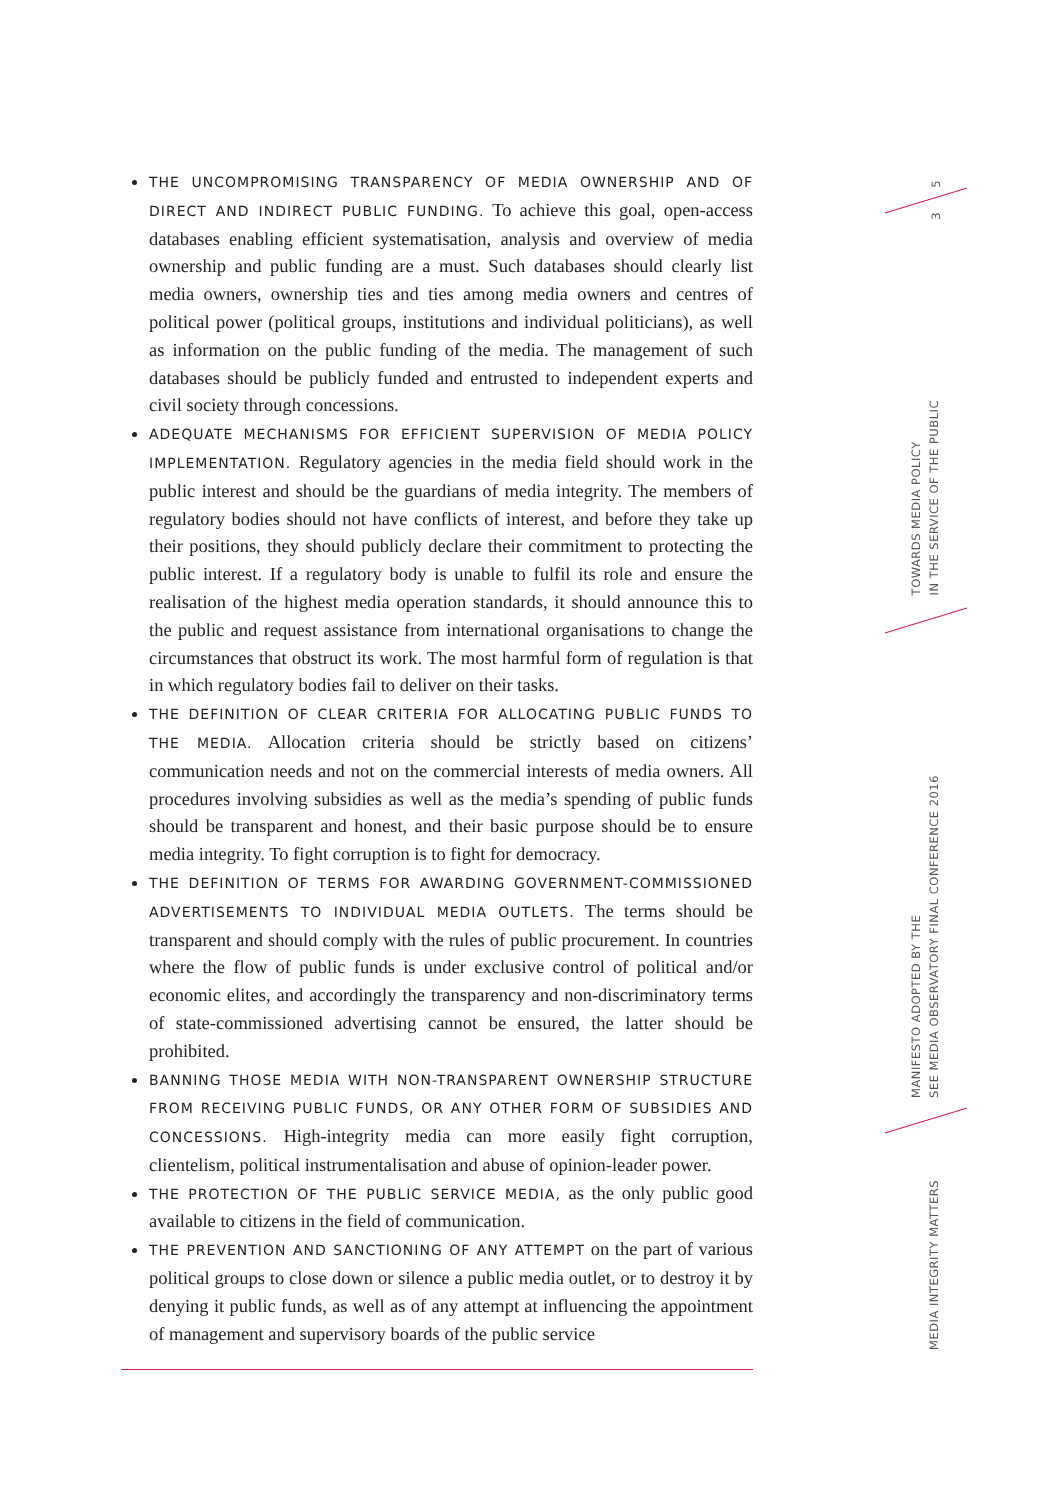THE UNCOMPROMISING TRANSPARENCY OF MEDIA OWNERSHIP AND OF DIRECT AND INDIRECT PUBLIC FUNDING. To achieve this goal, open-access databases enabling efficient systematisation, analysis and overview of media ownership and public funding are a must. Such databases should clearly list media owners, ownership ties and ties among media owners and centres of political power (political groups, institutions and individual politicians), as well as information on the public funding of the media. The management of such databases should be publicly funded and entrusted to independent experts and civil society through concessions.
ADEQUATE MECHANISMS FOR EFFICIENT SUPERVISION OF MEDIA POLICY IMPLEMENTATION. Regulatory agencies in the media field should work in the public interest and should be the guardians of media integrity. The members of regulatory bodies should not have conflicts of interest, and before they take up their positions, they should publicly declare their commitment to protecting the public interest. If a regulatory body is unable to fulfil its role and ensure the realisation of the highest media operation standards, it should announce this to the public and request assistance from international organisations to change the circumstances that obstruct its work. The most harmful form of regulation is that in which regulatory bodies fail to deliver on their tasks.
THE DEFINITION OF CLEAR CRITERIA FOR ALLOCATING PUBLIC FUNDS TO THE MEDIA. Allocation criteria should be strictly based on citizens’ communication needs and not on the commercial interests of media owners. All procedures involving subsidies as well as the media’s spending of public funds should be transparent and honest, and their basic purpose should be to ensure media integrity. To fight corruption is to fight for democracy.
THE DEFINITION OF TERMS FOR AWARDING GOVERNMENT-COMMISSIONED ADVERTISEMENTS TO INDIVIDUAL MEDIA OUTLETS. The terms should be transparent and should comply with the rules of public procurement. In countries where the flow of public funds is under exclusive control of political and/or economic elites, and accordingly the transparency and non-discriminatory terms of state-commissioned advertising cannot be ensured, the latter should be prohibited.
BANNING THOSE MEDIA WITH NON-TRANSPARENT OWNERSHIP STRUCTURE FROM RECEIVING PUBLIC FUNDS, OR ANY OTHER FORM OF SUBSIDIES AND CONCESSIONS. High-integrity media can more easily fight corruption, clientelism, political instrumentalisation and abuse of opinion-leader power.
THE PROTECTION OF THE PUBLIC SERVICE MEDIA, as the only public good available to citizens in the field of communication.
THE PREVENTION AND SANCTIONING OF ANY ATTEMPT on the part of various political groups to close down or silence a public media outlet, or to destroy it by denying it public funds, as well as of any attempt at influencing the appointment of management and supervisory boards of the public service
5
3
TOWARDS MEDIA POLICY
IN THE SERVICE OF THE PUBLIC
MANIFESTO ADOPTED BY THE
SEE MEDIA OBSERVATORY FINAL CONFERENCE 2016
MEDIA INTEGRITY MATTERS